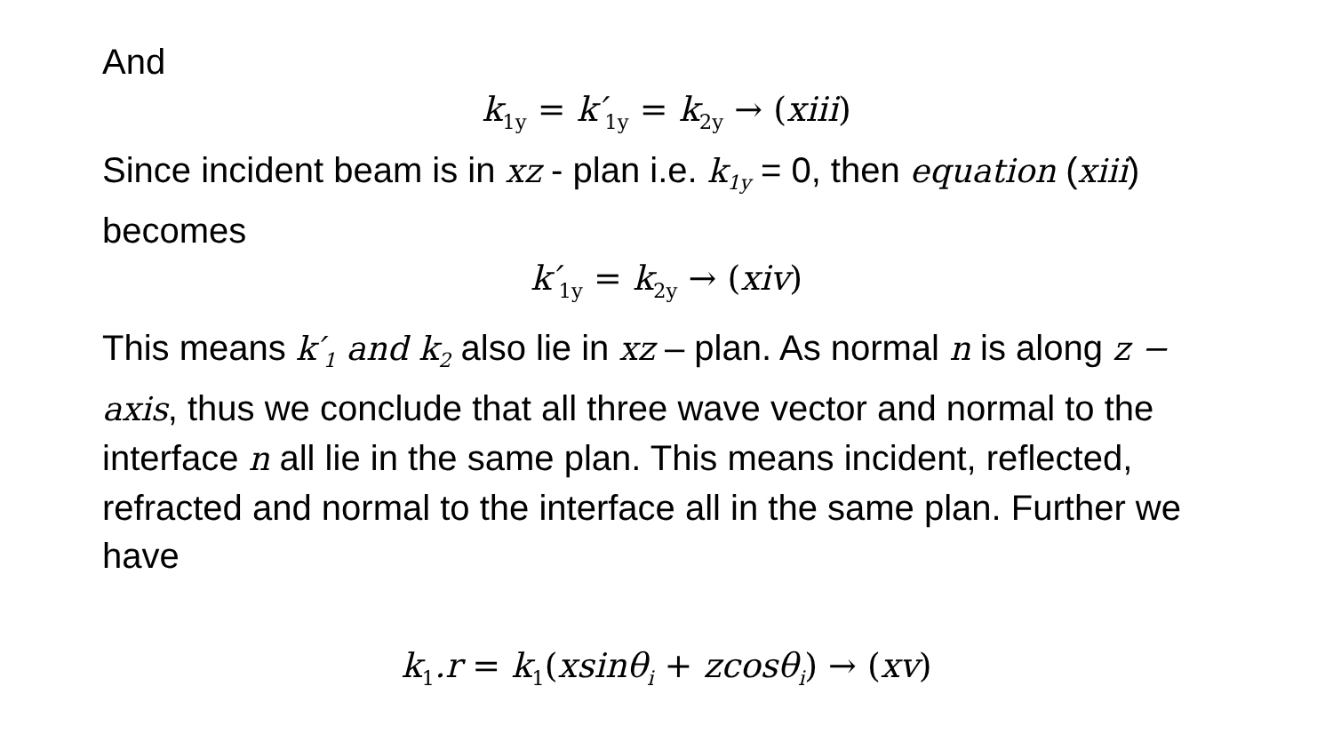And
k<sub>1y</sub> = k′<sub>1y</sub> = k<sub>2y</sub> → (xiii)
Since incident beam is in xz - plan i.e. k<sub>1y</sub> = 0, then equation (xiii) becomes
k′<sub>1y</sub> = k<sub>2y</sub> → (xiv)
This means k′<sub>1</sub> and k<sub>2</sub> also lie in xz – plan. As normal n is along z − axis, thus we conclude that all three wave vector and normal to the interface n all lie in the same plan. This means incident, reflected, refracted and normal to the interface all in the same plan. Further we have
k<sub>1</sub>.r = k<sub>1</sub>(xsinθ<sub>i</sub> + zcosθ<sub>i</sub>) → (xv)